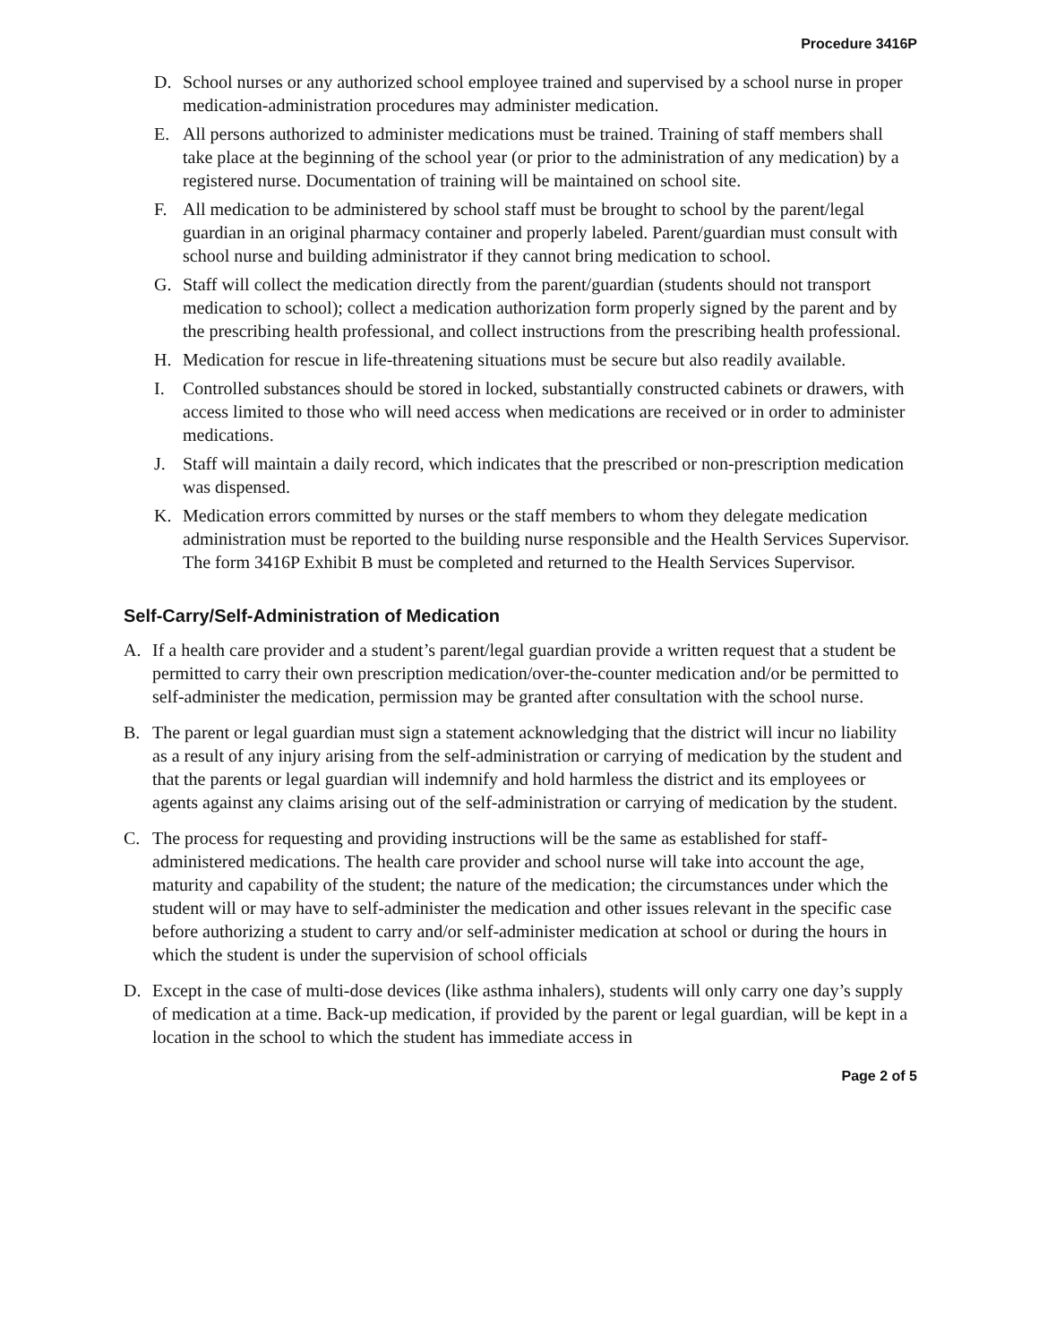Procedure 3416P
D. School nurses or any authorized school employee trained and supervised by a school nurse in proper medication-administration procedures may administer medication.
E. All persons authorized to administer medications must be trained. Training of staff members shall take place at the beginning of the school year (or prior to the administration of any medication) by a registered nurse. Documentation of training will be maintained on school site.
F. All medication to be administered by school staff must be brought to school by the parent/legal guardian in an original pharmacy container and properly labeled. Parent/guardian must consult with school nurse and building administrator if they cannot bring medication to school.
G. Staff will collect the medication directly from the parent/guardian (students should not transport medication to school); collect a medication authorization form properly signed by the parent and by the prescribing health professional, and collect instructions from the prescribing health professional.
H. Medication for rescue in life-threatening situations must be secure but also readily available.
I. Controlled substances should be stored in locked, substantially constructed cabinets or drawers, with access limited to those who will need access when medications are received or in order to administer medications.
J. Staff will maintain a daily record, which indicates that the prescribed or non-prescription medication was dispensed.
K. Medication errors committed by nurses or the staff members to whom they delegate medication administration must be reported to the building nurse responsible and the Health Services Supervisor. The form 3416P Exhibit B must be completed and returned to the Health Services Supervisor.
Self-Carry/Self-Administration of Medication
A. If a health care provider and a student’s parent/legal guardian provide a written request that a student be permitted to carry their own prescription medication/over-the-counter medication and/or be permitted to self-administer the medication, permission may be granted after consultation with the school nurse.
B. The parent or legal guardian must sign a statement acknowledging that the district will incur no liability as a result of any injury arising from the self-administration or carrying of medication by the student and that the parents or legal guardian will indemnify and hold harmless the district and its employees or agents against any claims arising out of the self-administration or carrying of medication by the student.
C. The process for requesting and providing instructions will be the same as established for staff-administered medications. The health care provider and school nurse will take into account the age, maturity and capability of the student; the nature of the medication; the circumstances under which the student will or may have to self-administer the medication and other issues relevant in the specific case before authorizing a student to carry and/or self-administer medication at school or during the hours in which the student is under the supervision of school officials
D. Except in the case of multi-dose devices (like asthma inhalers), students will only carry one day’s supply of medication at a time. Back-up medication, if provided by the parent or legal guardian, will be kept in a location in the school to which the student has immediate access in
Page 2 of 5